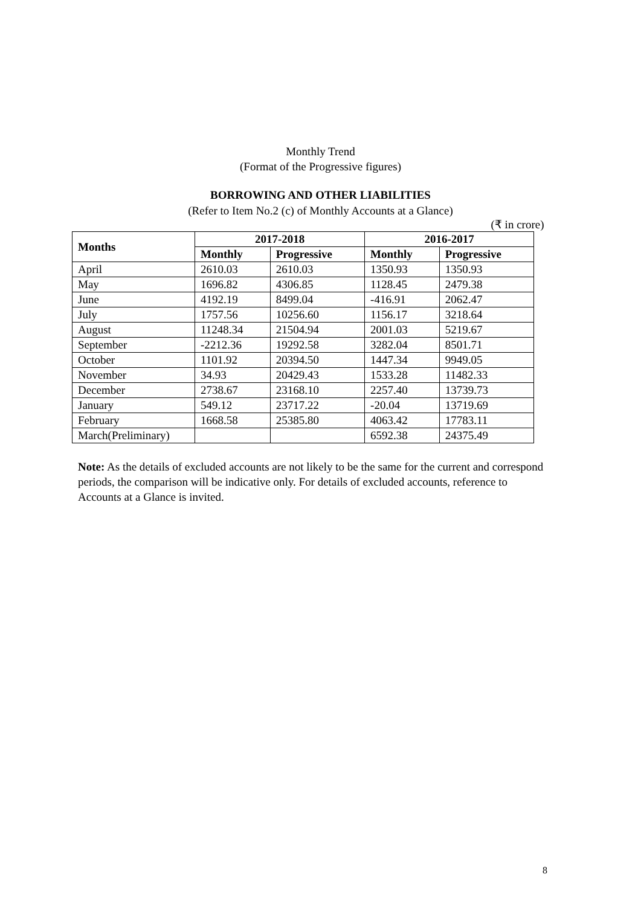Monthly Trend
(Format of the Progressive figures)
BORROWING AND OTHER LIABILITIES
(Refer to Item No.2 (c) of Monthly Accounts at a Glance)
(₹ in crore)
| Months | 2017-2018 | | 2016-2017 | |
| --- | --- | --- | --- | --- |
| | Monthly | Progressive | Monthly | Progressive |
| April | 2610.03 | 2610.03 | 1350.93 | 1350.93 |
| May | 1696.82 | 4306.85 | 1128.45 | 2479.38 |
| June | 4192.19 | 8499.04 | -416.91 | 2062.47 |
| July | 1757.56 | 10256.60 | 1156.17 | 3218.64 |
| August | 11248.34 | 21504.94 | 2001.03 | 5219.67 |
| September | -2212.36 | 19292.58 | 3282.04 | 8501.71 |
| October | 1101.92 | 20394.50 | 1447.34 | 9949.05 |
| November | 34.93 | 20429.43 | 1533.28 | 11482.33 |
| December | 2738.67 | 23168.10 | 2257.40 | 13739.73 |
| January | 549.12 | 23717.22 | -20.04 | 13719.69 |
| February | 1668.58 | 25385.80 | 4063.42 | 17783.11 |
| March(Preliminary) | | | 6592.38 | 24375.49 |
Note: As the details of excluded accounts are not likely to be the same for the current and correspond periods, the comparison will be indicative only. For details of excluded accounts, reference to Accounts at a Glance is invited.
8